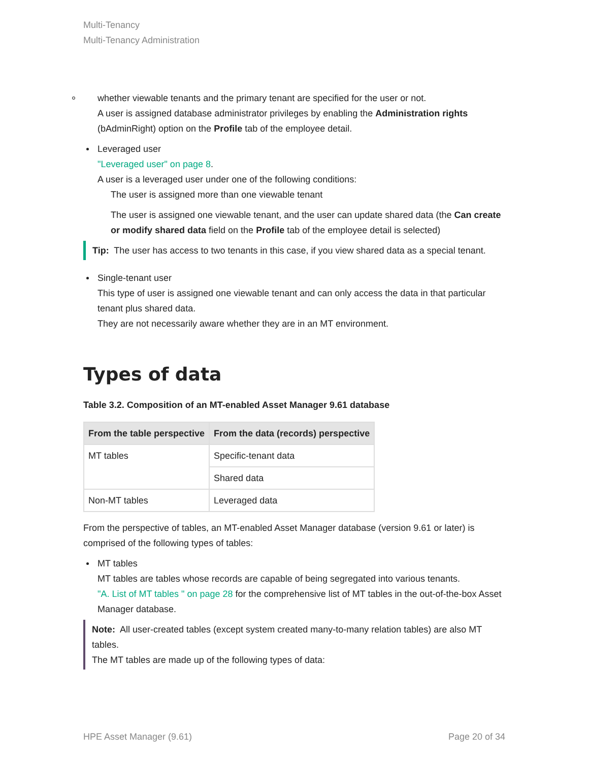Multi-Tenancy
Multi-Tenancy Administration
whether viewable tenants and the primary tenant are specified for the user or not.
A user is assigned database administrator privileges by enabling the Administration rights (bAdminRight) option on the Profile tab of the employee detail.
Leveraged user
"Leveraged user" on page 8.
A user is a leveraged user under one of the following conditions:
The user is assigned more than one viewable tenant
The user is assigned one viewable tenant, and the user can update shared data (the Can create or modify shared data field on the Profile tab of the employee detail is selected)
Tip: The user has access to two tenants in this case, if you view shared data as a special tenant.
Single-tenant user
This type of user is assigned one viewable tenant and can only access the data in that particular tenant plus shared data.
They are not necessarily aware whether they are in an MT environment.
Types of data
Table 3.2. Composition of an MT-enabled Asset Manager 9.61 database
| From the table perspective | From the data (records) perspective |
| --- | --- |
| MT tables | Specific-tenant data |
| | Shared data |
| Non-MT tables | Leveraged data |
From the perspective of tables, an MT-enabled Asset Manager database (version 9.61 or later) is comprised of the following types of tables:
MT tables
MT tables are tables whose records are capable of being segregated into various tenants.
"A. List of MT tables " on page 28 for the comprehensive list of MT tables in the out-of-the-box Asset Manager database.
Note: All user-created tables (except system created many-to-many relation tables) are also MT tables.
The MT tables are made up of the following types of data:
HPE Asset Manager (9.61) Page 20 of 34